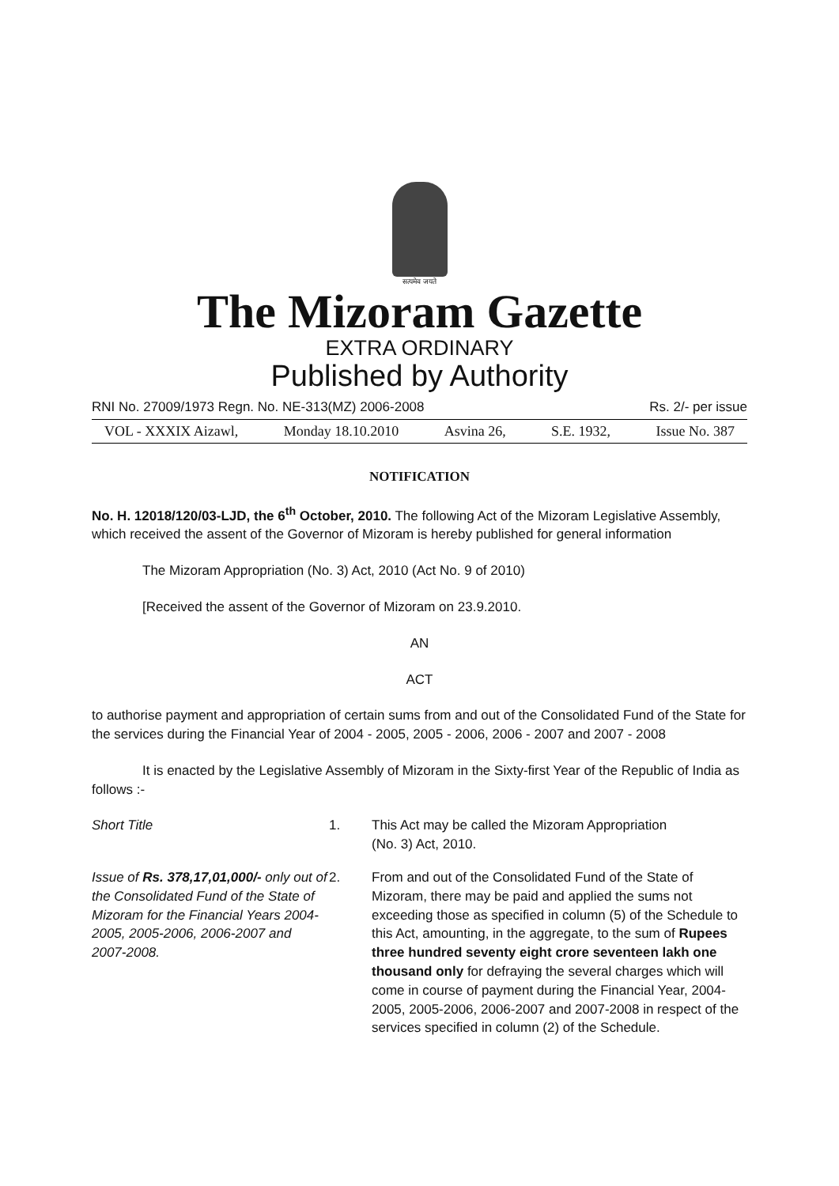सत्यमेव जयते
The Mizoram Gazette
EXTRA ORDINARY
Published by Authority
RNI No. 27009/1973 Regn. No. NE-313(MZ) 2006-2008 Rs. 2/- per issue
VOL - XXXIX Aizawl, Monday 18.10.2010 Asvina 26, S.E. 1932, Issue No. 387
NOTIFICATION
No. H. 12018/120/03-LJD, the 6<sup>th</sup> October, 2010. The following Act of the Mizoram Legislative Assembly, which received the assent of the Governor of Mizoram is hereby published for general information
The Mizoram Appropriation (No. 3) Act, 2010 (Act No. 9 of 2010)
[Received the assent of the Governor of Mizoram on 23.9.2010.
AN
ACT
to authorise payment and appropriation of certain sums from and out of the Consolidated Fund of the State for the services during the Financial Year of 2004 - 2005, 2005 - 2006, 2006 - 2007 and 2007 - 2008
It is enacted by the Legislative Assembly of Mizoram in the Sixty-first Year of the Republic of India as follows :-
Short Title 1. This Act may be called the Mizoram Appropriation
(No. 3) Act, 2010.
Issue of Rs. 378,17,01,000/- only out of the Consolidated Fund of the State of Mizoram for the Financial Years 2004-2005, 2005-2006, 2006-2007 and 2007-2008.
2. From and out of the Consolidated Fund of the State of Mizoram, there may be paid and applied the sums not exceeding those as specified in column (5) of the Schedule to this Act, amounting, in the aggregate, to the sum of Rupees three hundred seventy eight crore seventeen lakh one thousand only for defraying the several charges which will come in course of payment during the Financial Year, 2004-2005, 2005-2006, 2006-2007 and 2007-2008 in respect of the services specified in column (2) of the Schedule.